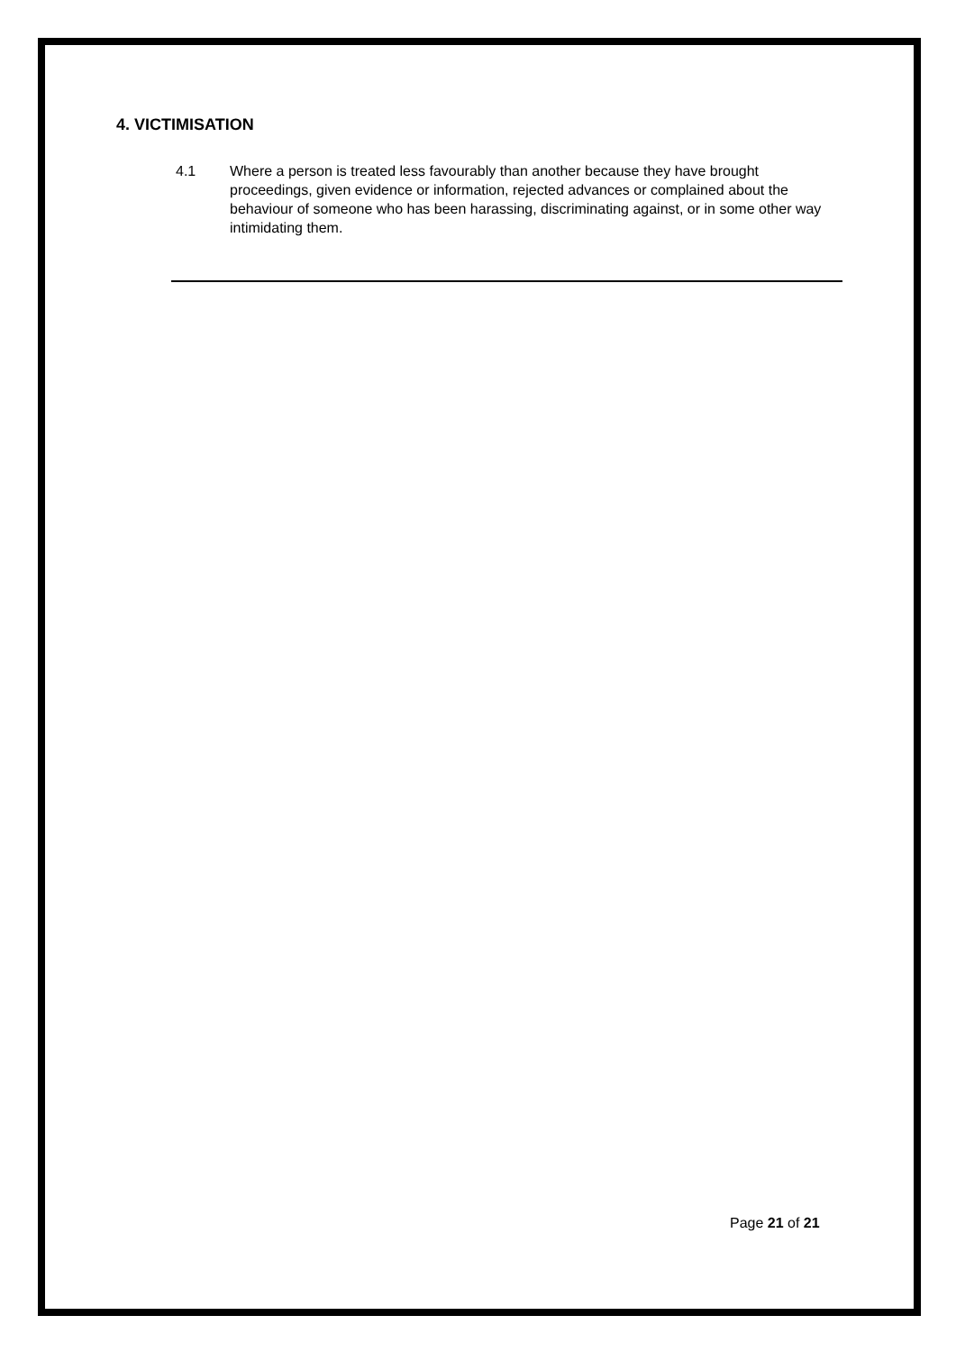4. VICTIMISATION
4.1 Where a person is treated less favourably than another because they have brought proceedings, given evidence or information, rejected advances or complained about the behaviour of someone who has been harassing, discriminating against, or in some other way intimidating them.
Page 21 of 21